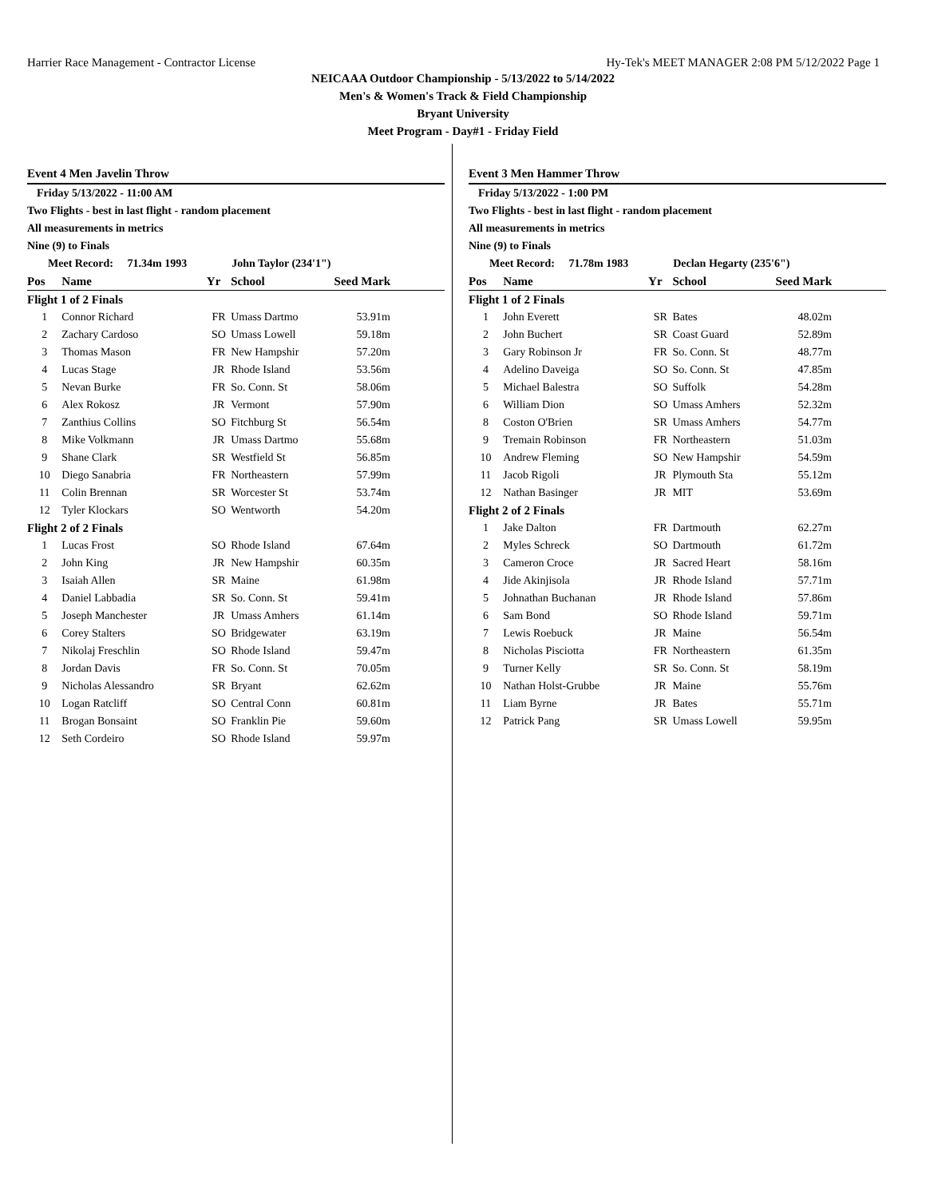Harrier Race Management - Contractor License Hy-Tek's MEET MANAGER 2:08 PM 5/12/2022 Page 1
NEICAAA Outdoor Championship - 5/13/2022 to 5/14/2022
Men's & Women's Track & Field Championship
Bryant University
Meet Program - Day#1 - Friday Field
Event 4 Men Javelin Throw
Friday 5/13/2022 - 11:00 AM
Two Flights - best in last flight - random placement
All measurements in metrics
Nine (9) to Finals
Meet Record: 71.34m 1993 John Taylor (234'1")
| Pos | Name | Yr | School | Seed Mark |
| --- | --- | --- | --- | --- |
| Flight 1 of 2 Finals | | | | |
| 1 | Connor Richard | FR | Umass Dartmo | 53.91m |
| 2 | Zachary Cardoso | SO | Umass Lowell | 59.18m |
| 3 | Thomas Mason | FR | New Hampshir | 57.20m |
| 4 | Lucas Stage | JR | Rhode Island | 53.56m |
| 5 | Nevan Burke | FR | So. Conn. St | 58.06m |
| 6 | Alex Rokosz | JR | Vermont | 57.90m |
| 7 | Zanthius Collins | SO | Fitchburg St | 56.54m |
| 8 | Mike Volkmann | JR | Umass Dartmo | 55.68m |
| 9 | Shane Clark | SR | Westfield St | 56.85m |
| 10 | Diego Sanabria | FR | Northeastern | 57.99m |
| 11 | Colin Brennan | SR | Worcester St | 53.74m |
| 12 | Tyler Klockars | SO | Wentworth | 54.20m |
| Flight 2 of 2 Finals | | | | |
| 1 | Lucas Frost | SO | Rhode Island | 67.64m |
| 2 | John King | JR | New Hampshir | 60.35m |
| 3 | Isaiah Allen | SR | Maine | 61.98m |
| 4 | Daniel Labbadia | SR | So. Conn. St | 59.41m |
| 5 | Joseph Manchester | JR | Umass Amhers | 61.14m |
| 6 | Corey Stalters | SO | Bridgewater | 63.19m |
| 7 | Nikolaj Freschlin | SO | Rhode Island | 59.47m |
| 8 | Jordan Davis | FR | So. Conn. St | 70.05m |
| 9 | Nicholas Alessandro | SR | Bryant | 62.62m |
| 10 | Logan Ratcliff | SO | Central Conn | 60.81m |
| 11 | Brogan Bonsaint | SO | Franklin Pie | 59.60m |
| 12 | Seth Cordeiro | SO | Rhode Island | 59.97m |
Event 3 Men Hammer Throw
Friday 5/13/2022 - 1:00 PM
Two Flights - best in last flight - random placement
All measurements in metrics
Nine (9) to Finals
Meet Record: 71.78m 1983 Declan Hegarty (235'6")
| Pos | Name | Yr | School | Seed Mark |
| --- | --- | --- | --- | --- |
| Flight 1 of 2 Finals | | | | |
| 1 | John Everett | SR | Bates | 48.02m |
| 2 | John Buchert | SR | Coast Guard | 52.89m |
| 3 | Gary Robinson Jr | FR | So. Conn. St | 48.77m |
| 4 | Adelino Daveiga | SO | So. Conn. St | 47.85m |
| 5 | Michael Balestra | SO | Suffolk | 54.28m |
| 6 | William Dion | SO | Umass Amhers | 52.32m |
| 8 | Coston O'Brien | SR | Umass Amhers | 54.77m |
| 9 | Tremain Robinson | FR | Northeastern | 51.03m |
| 10 | Andrew Fleming | SO | New Hampshir | 54.59m |
| 11 | Jacob Rigoli | JR | Plymouth Sta | 55.12m |
| 12 | Nathan Basinger | JR | MIT | 53.69m |
| Flight 2 of 2 Finals | | | | |
| 1 | Jake Dalton | FR | Dartmouth | 62.27m |
| 2 | Myles Schreck | SO | Dartmouth | 61.72m |
| 3 | Cameron Croce | JR | Sacred Heart | 58.16m |
| 4 | Jide Akinjisola | JR | Rhode Island | 57.71m |
| 5 | Johnathan Buchanan | JR | Rhode Island | 57.86m |
| 6 | Sam Bond | SO | Rhode Island | 59.71m |
| 7 | Lewis Roebuck | JR | Maine | 56.54m |
| 8 | Nicholas Pisciotta | FR | Northeastern | 61.35m |
| 9 | Turner Kelly | SR | So. Conn. St | 58.19m |
| 10 | Nathan Holst-Grubbe | JR | Maine | 55.76m |
| 11 | Liam Byrne | JR | Bates | 55.71m |
| 12 | Patrick Pang | SR | Umass Lowell | 59.95m |